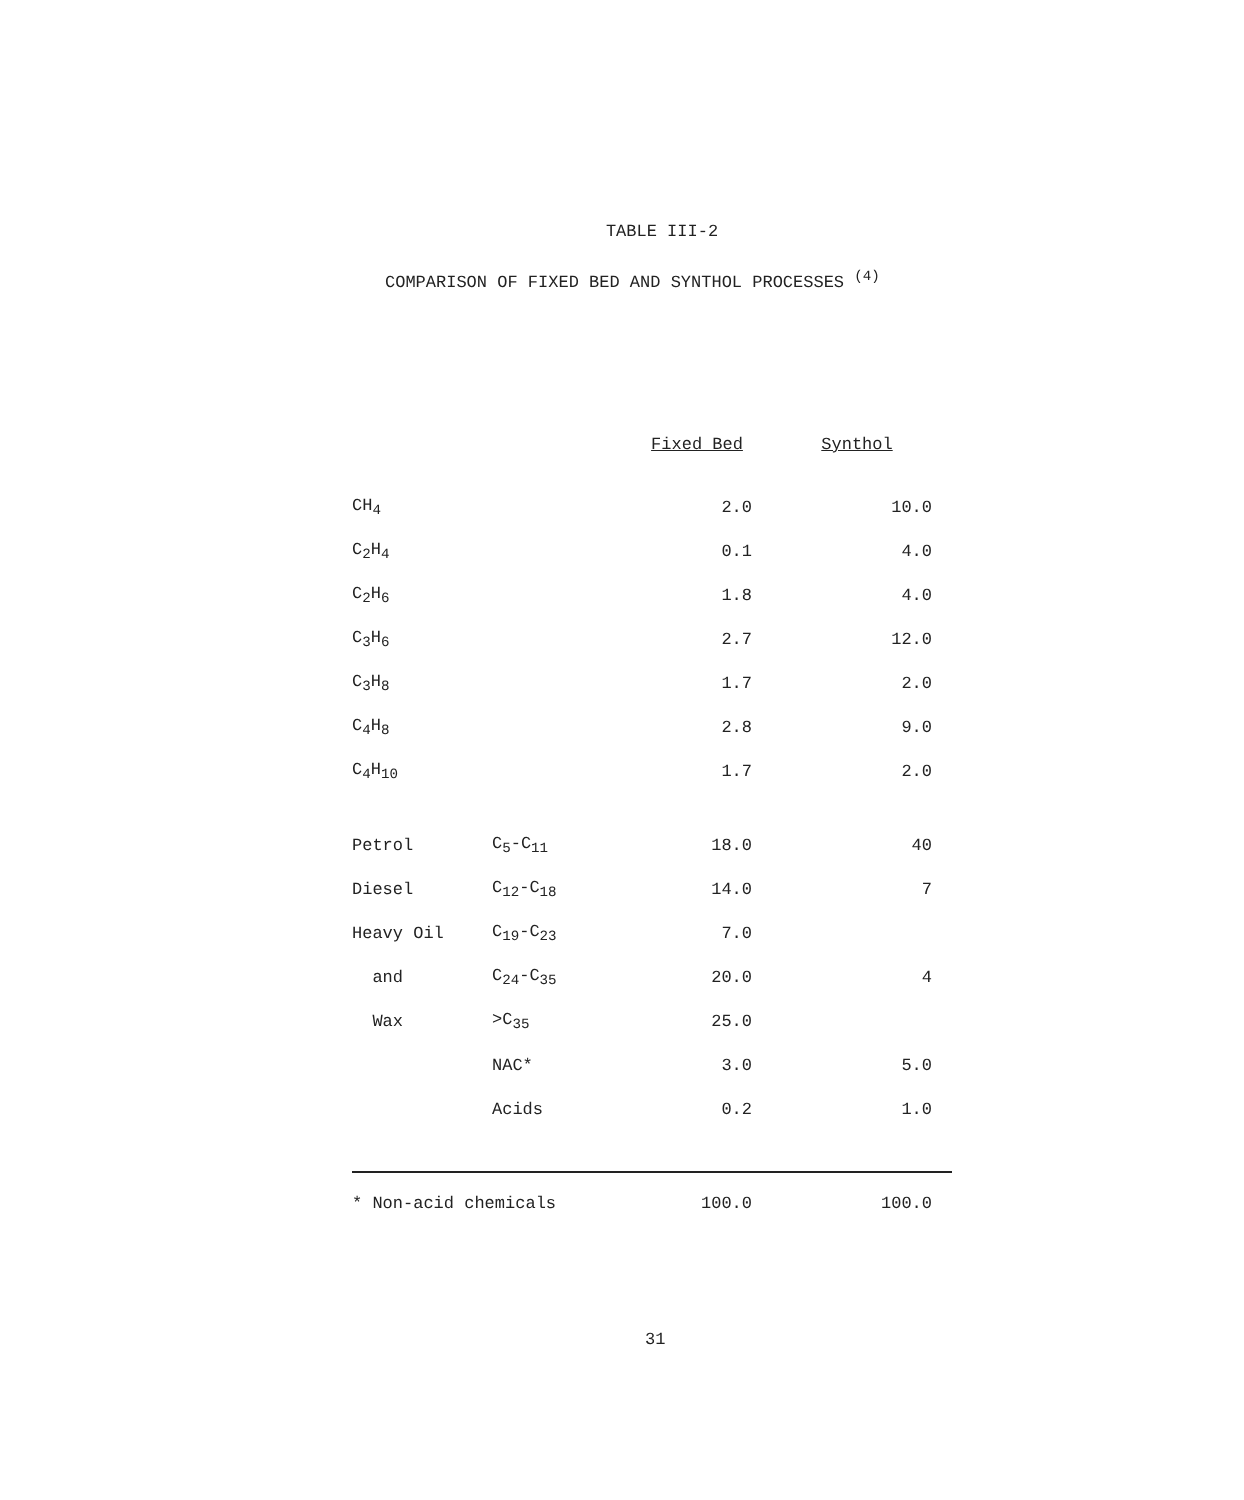TABLE III-2
COMPARISON OF FIXED BED AND SYNTHOL PROCESSES <sup>(4)</sup>
| | | Fixed Bed | Synthol |
| --- | --- | --- | --- |
| CH<sub>4</sub> | | 2.0 | 10.0 |
| C<sub>2</sub>H<sub>4</sub> | | 0.1 | 4.0 |
| C<sub>2</sub>H<sub>6</sub> | | 1.8 | 4.0 |
| C<sub>3</sub>H<sub>6</sub> | | 2.7 | 12.0 |
| C<sub>3</sub>H<sub>8</sub> | | 1.7 | 2.0 |
| C<sub>4</sub>H<sub>8</sub> | | 2.8 | 9.0 |
| C<sub>4</sub>H<sub>10</sub> | | 1.7 | 2.0 |
| Petrol | C<sub>5</sub>-C<sub>11</sub> | 18.0 | 40 |
| Diesel | C<sub>12</sub>-C<sub>18</sub> | 14.0 | 7 |
| Heavy Oil | C<sub>19</sub>-C<sub>23</sub> | 7.0 | 4 |
| and | C<sub>24</sub>-C<sub>35</sub> | 20.0 | |
| Wax | >C<sub>35</sub> | 25.0 | |
| | NAC* | 3.0 | 5.0 |
| | Acids | 0.2 | 1.0 |
| * Non-acid chemicals | | 100.0 | 100.0 |
31